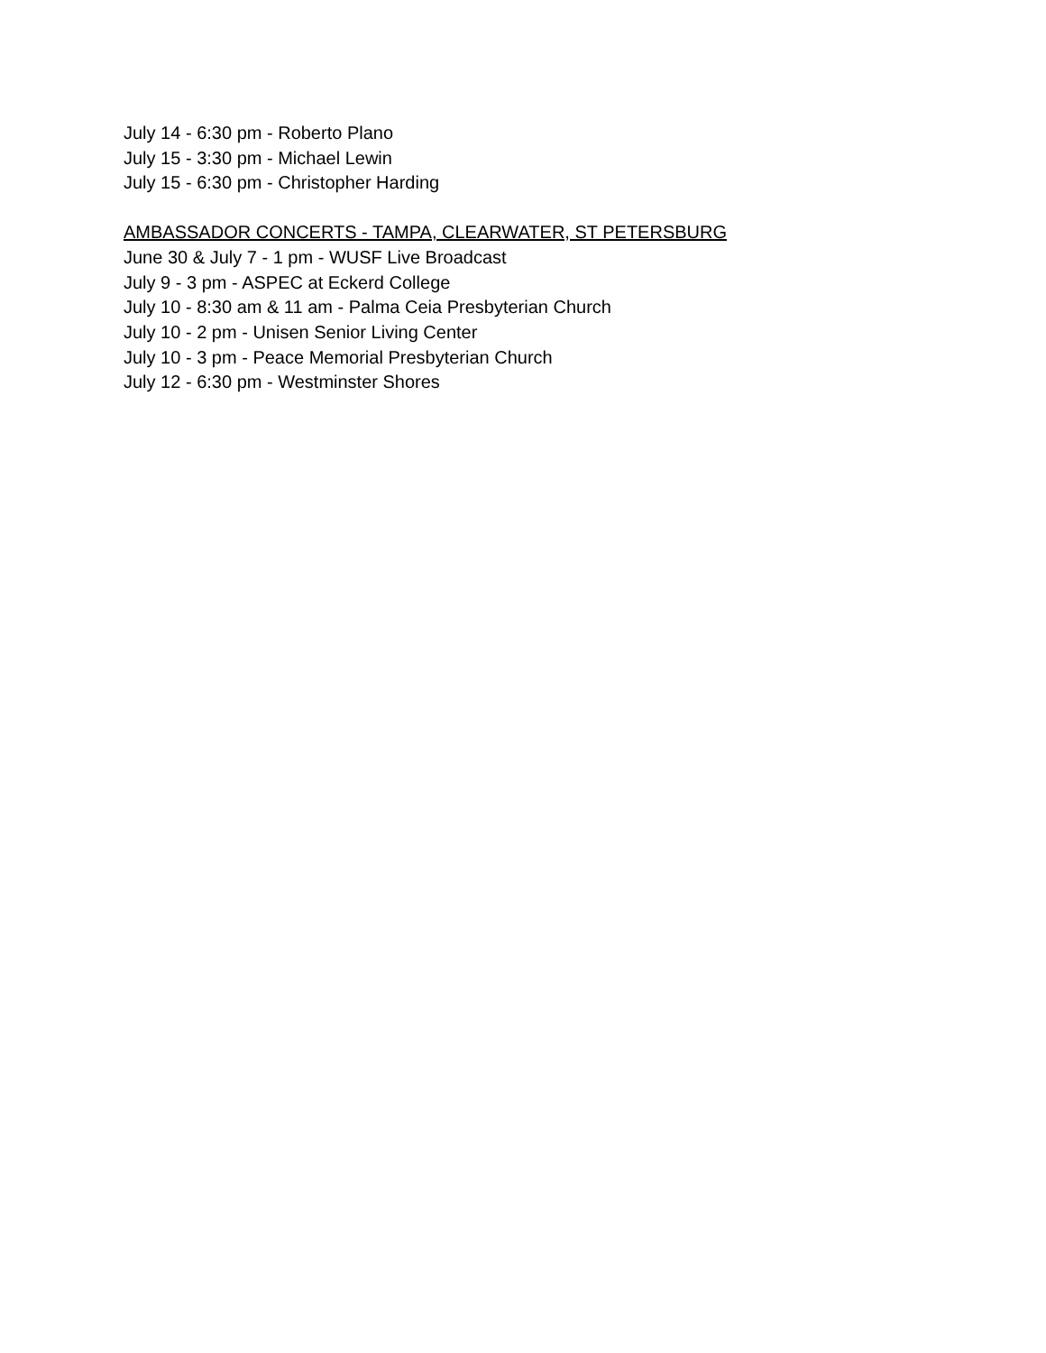July 14 - 6:30 pm - Roberto Plano
July 15 - 3:30 pm - Michael Lewin
July 15 - 6:30 pm - Christopher Harding
AMBASSADOR CONCERTS - TAMPA, CLEARWATER, ST PETERSBURG
June 30 & July 7 - 1 pm - WUSF Live Broadcast
July 9 - 3 pm - ASPEC at Eckerd College
July 10 - 8:30 am & 11 am - Palma Ceia Presbyterian Church
July 10 - 2 pm - Unisen Senior Living Center
July 10 - 3 pm - Peace Memorial Presbyterian Church
July 12 - 6:30 pm - Westminster Shores